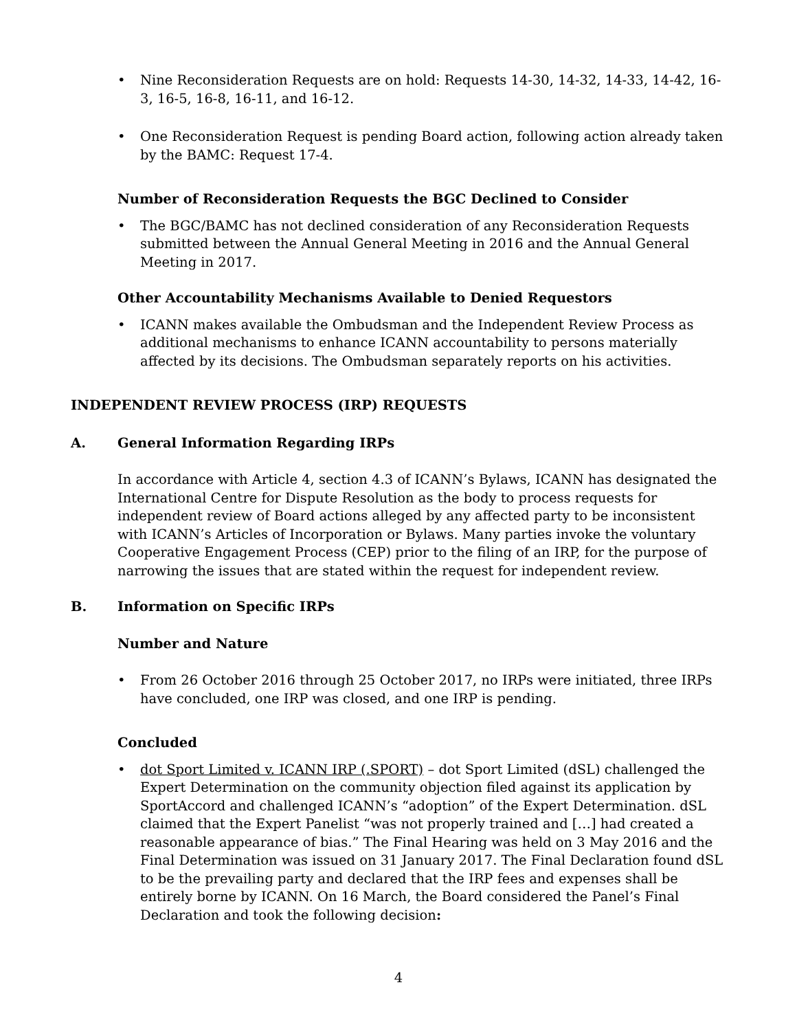• Nine Reconsideration Requests are on hold: Requests 14-30, 14-32, 14-33, 14-42, 16-3, 16-5, 16-8, 16-11, and 16-12.
• One Reconsideration Request is pending Board action, following action already taken by the BAMC: Request 17-4.
Number of Reconsideration Requests the BGC Declined to Consider
• The BGC/BAMC has not declined consideration of any Reconsideration Requests submitted between the Annual General Meeting in 2016 and the Annual General Meeting in 2017.
Other Accountability Mechanisms Available to Denied Requestors
• ICANN makes available the Ombudsman and the Independent Review Process as additional mechanisms to enhance ICANN accountability to persons materially affected by its decisions. The Ombudsman separately reports on his activities.
INDEPENDENT REVIEW PROCESS (IRP) REQUESTS
A. General Information Regarding IRPs
In accordance with Article 4, section 4.3 of ICANN’s Bylaws, ICANN has designated the International Centre for Dispute Resolution as the body to process requests for independent review of Board actions alleged by any affected party to be inconsistent with ICANN’s Articles of Incorporation or Bylaws. Many parties invoke the voluntary Cooperative Engagement Process (CEP) prior to the filing of an IRP, for the purpose of narrowing the issues that are stated within the request for independent review.
B. Information on Specific IRPs
Number and Nature
• From 26 October 2016 through 25 October 2017, no IRPs were initiated, three IRPs have concluded, one IRP was closed, and one IRP is pending.
Concluded
• dot Sport Limited v. ICANN IRP (.SPORT) – dot Sport Limited (dSL) challenged the Expert Determination on the community objection filed against its application by SportAccord and challenged ICANN’s “adoption” of the Expert Determination. dSL claimed that the Expert Panelist “was not properly trained and […] had created a reasonable appearance of bias.” The Final Hearing was held on 3 May 2016 and the Final Determination was issued on 31 January 2017. The Final Declaration found dSL to be the prevailing party and declared that the IRP fees and expenses shall be entirely borne by ICANN. On 16 March, the Board considered the Panel’s Final Declaration and took the following decision:
4